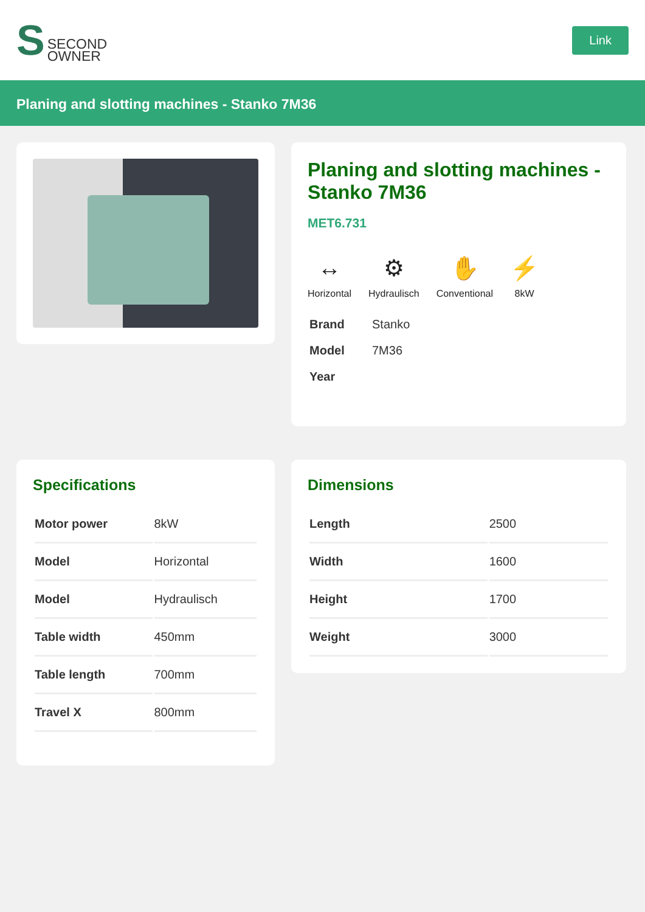S SECOND
OWNER
Link
Planing and slotting machines - Stanko 7M36
Planing and slotting machines - Stanko 7M36
MET6.731
↔
Horizontal
⚙
Hydraulisch
✋
Conventional
⚡
8kW
| Brand | Stanko |
| Model | 7M36 |
| Year | |
Specifications
| Motor power | 8kW |
| Model | Horizontal |
| Model | Hydraulisch |
| Table width | 450mm |
| Table length | 700mm |
| Travel X | 800mm |
Dimensions
| Length | 2500 |
| Width | 1600 |
| Height | 1700 |
| Weight | 3000 |